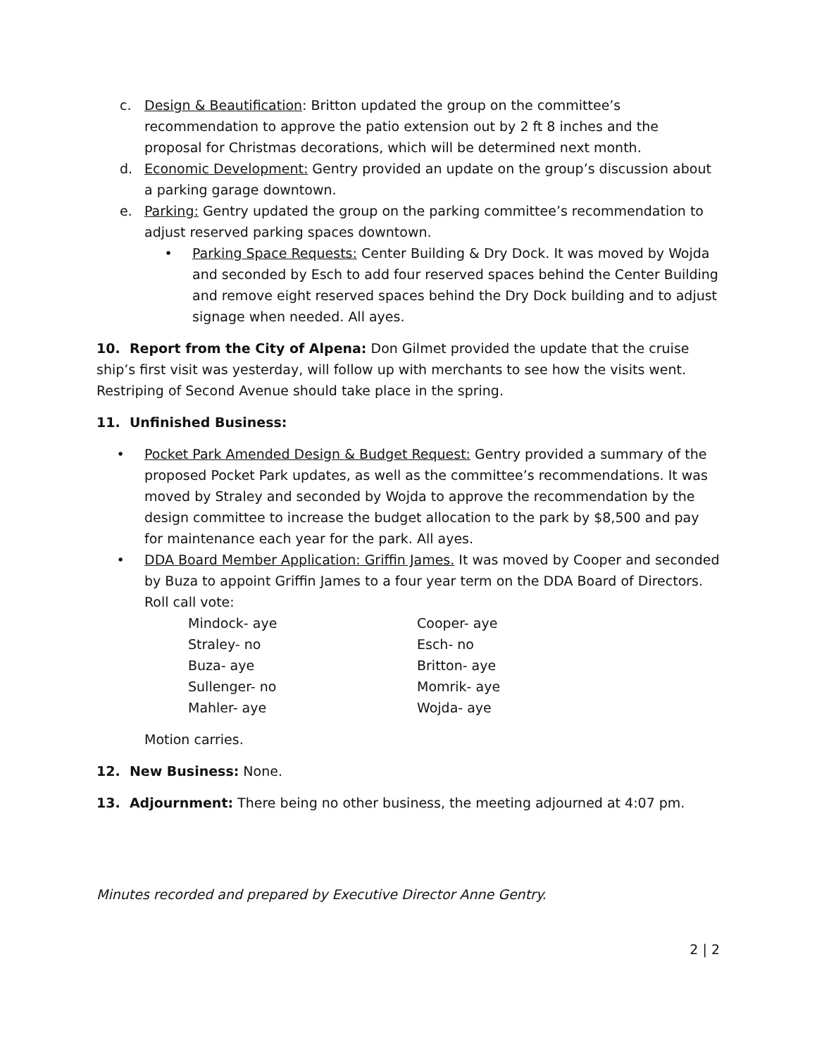c. Design & Beautification: Britton updated the group on the committee’s recommendation to approve the patio extension out by 2 ft 8 inches and the proposal for Christmas decorations, which will be determined next month.
d. Economic Development: Gentry provided an update on the group’s discussion about a parking garage downtown.
e. Parking: Gentry updated the group on the parking committee’s recommendation to adjust reserved parking spaces downtown.
• Parking Space Requests: Center Building & Dry Dock. It was moved by Wojda and seconded by Esch to add four reserved spaces behind the Center Building and remove eight reserved spaces behind the Dry Dock building and to adjust signage when needed. All ayes.
10. Report from the City of Alpena: Don Gilmet provided the update that the cruise ship’s first visit was yesterday, will follow up with merchants to see how the visits went. Restriping of Second Avenue should take place in the spring.
11. Unfinished Business:
• Pocket Park Amended Design & Budget Request: Gentry provided a summary of the proposed Pocket Park updates, as well as the committee’s recommendations. It was moved by Straley and seconded by Wojda to approve the recommendation by the design committee to increase the budget allocation to the park by $8,500 and pay for maintenance each year for the park. All ayes.
• DDA Board Member Application: Griffin James. It was moved by Cooper and seconded by Buza to appoint Griffin James to a four year term on the DDA Board of Directors. Roll call vote:
Mindock- aye Cooper- aye Straley- no Esch- no Buza- aye Britton- aye Sullenger- no Momrik- aye Mahler- aye Wojda- aye
Motion carries.
12. New Business: None.
13. Adjournment: There being no other business, the meeting adjourned at 4:07 pm.
Minutes recorded and prepared by Executive Director Anne Gentry.
2 | 2